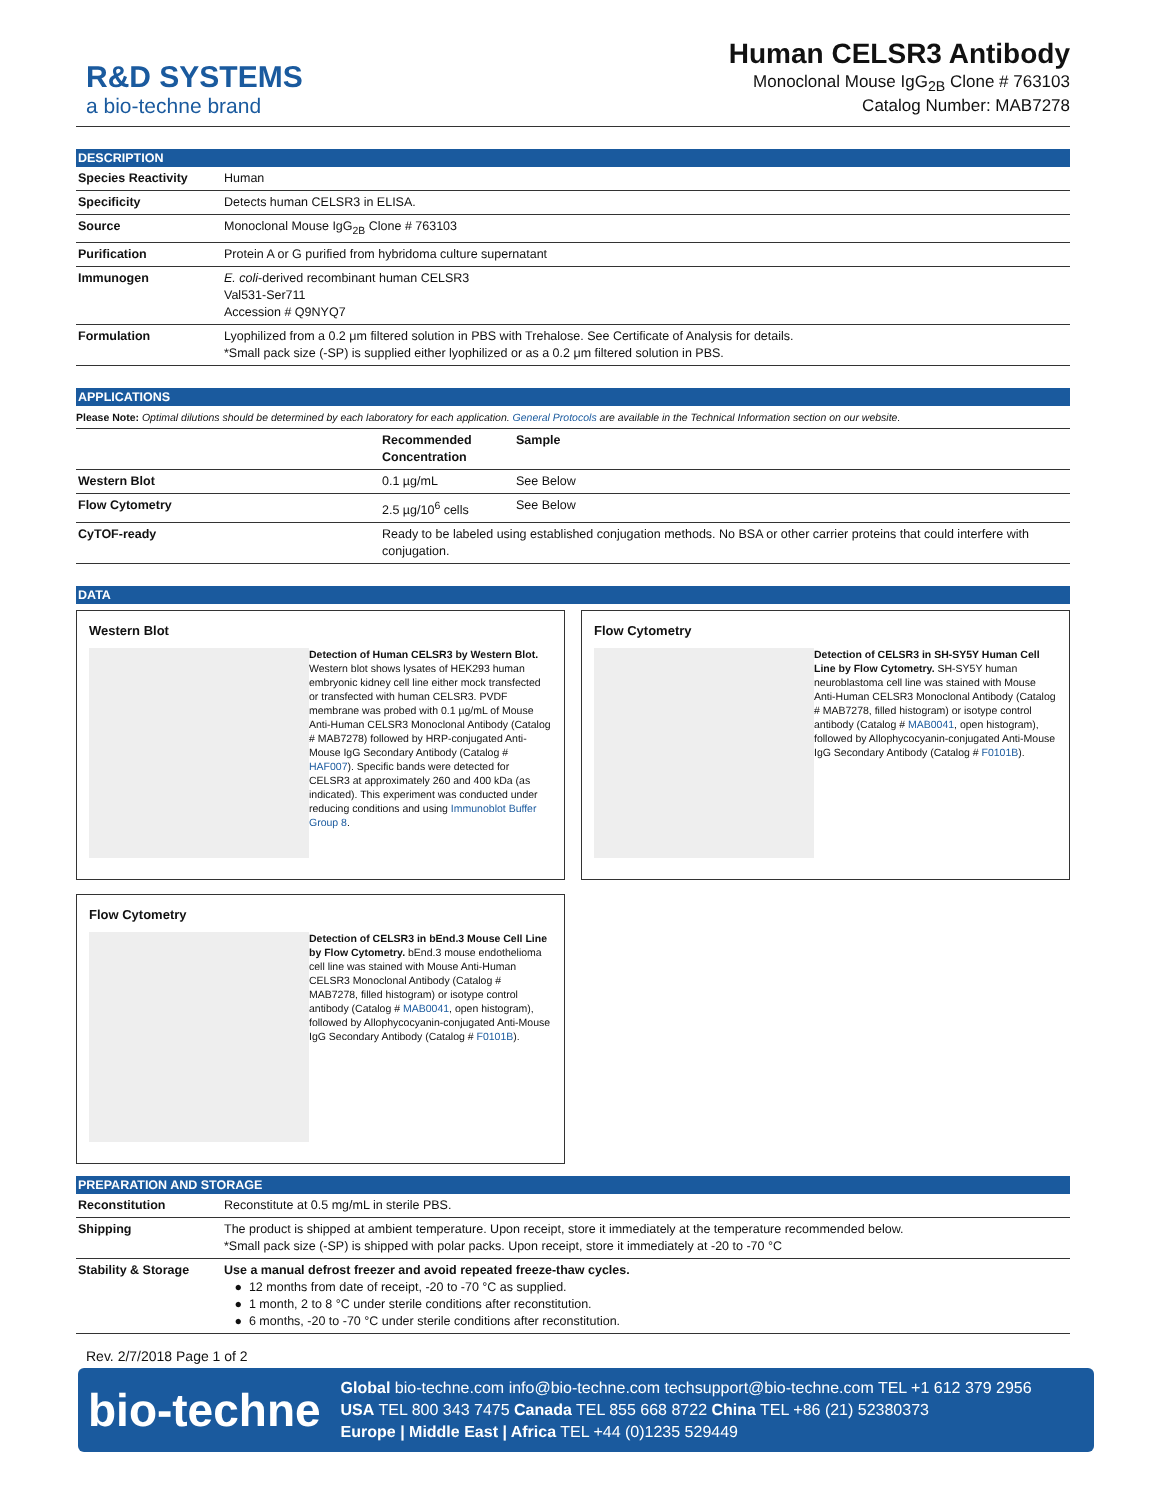R&D SYSTEMS
a bio-techne brand
Human CELSR3 Antibody
Monoclonal Mouse IgG<sub>2B</sub> Clone # 763103
Catalog Number: MAB7278
DESCRIPTION
| Species Reactivity | Human |
| Specificity | Detects human CELSR3 in ELISA. |
| Source | Monoclonal Mouse IgG<sub>2B</sub> Clone # 763103 |
| Purification | Protein A or G purified from hybridoma culture supernatant |
| Immunogen | E. coli -derived recombinant human CELSR3 Val531-Ser711 Accession # Q9NYQ7 |
| Formulation | Lyophilized from a 0.2 μm filtered solution in PBS with Trehalose. See Certificate of Analysis for details. *Small pack size (-SP) is supplied either lyophilized or as a 0.2 μm filtered solution in PBS. |
APPLICATIONS
Please Note: Optimal dilutions should be determined by each laboratory for each application. General Protocols are available in the Technical Information section on our website.
| | Recommended Concentration | Sample |
| --- | --- | --- |
| Western Blot | 0.1 µg/mL | See Below |
| Flow Cytometry | 2.5 µg/10<sup>6</sup> cells | See Below |
| CyTOF-ready | Ready to be labeled using established conjugation methods. No BSA or other carrier proteins that could interfere with conjugation. | |
DATA
Western Blot
Detection of Human CELSR3 by Western Blot. Western blot shows lysates of HEK293 human embryonic kidney cell line either mock transfected or transfected with human CELSR3. PVDF membrane was probed with 0.1 µg/mL of Mouse Anti-Human CELSR3 Monoclonal Antibody (Catalog # MAB7278) followed by HRP-conjugated Anti-Mouse IgG Secondary Antibody (Catalog # HAF007). Specific bands were detected for CELSR3 at approximately 260 and 400 kDa (as indicated). This experiment was conducted under reducing conditions and using Immunoblot Buffer Group 8.
Flow Cytometry
Detection of CELSR3 in SH-SY5Y Human Cell Line by Flow Cytometry. SH-SY5Y human neuroblastoma cell line was stained with Mouse Anti-Human CELSR3 Monoclonal Antibody (Catalog # MAB7278, filled histogram) or isotype control antibody (Catalog # MAB0041, open histogram), followed by Allophycocyanin-conjugated Anti-Mouse IgG Secondary Antibody (Catalog # F0101B).
Flow Cytometry
Detection of CELSR3 in bEnd.3 Mouse Cell Line by Flow Cytometry. bEnd.3 mouse endothelioma cell line was stained with Mouse Anti-Human CELSR3 Monoclonal Antibody (Catalog # MAB7278, filled histogram) or isotype control antibody (Catalog # MAB0041, open histogram), followed by Allophycocyanin-conjugated Anti-Mouse IgG Secondary Antibody (Catalog # F0101B).
PREPARATION AND STORAGE
| Reconstitution | Reconstitute at 0.5 mg/mL in sterile PBS. |
| Shipping | The product is shipped at ambient temperature. Upon receipt, store it immediately at the temperature recommended below. *Small pack size (-SP) is shipped with polar packs. Upon receipt, store it immediately at -20 to -70 °C |
| Stability & Storage | Use a manual defrost freezer and avoid repeated freeze-thaw cycles. ● 12 months from date of receipt, -20 to -70 °C as supplied. ● 1 month, 2 to 8 °C under sterile conditions after reconstitution. ● 6 months, -20 to -70 °C under sterile conditions after reconstitution. |
Rev. 2/7/2018 Page 1 of 2
bio-techne
Global bio-techne.com info@bio-techne.com techsupport@bio-techne.com TEL +1 612 379 2956
USA TEL 800 343 7475 Canada TEL 855 668 8722 China TEL +86 (21) 52380373
Europe | Middle East | Africa TEL +44 (0)1235 529449